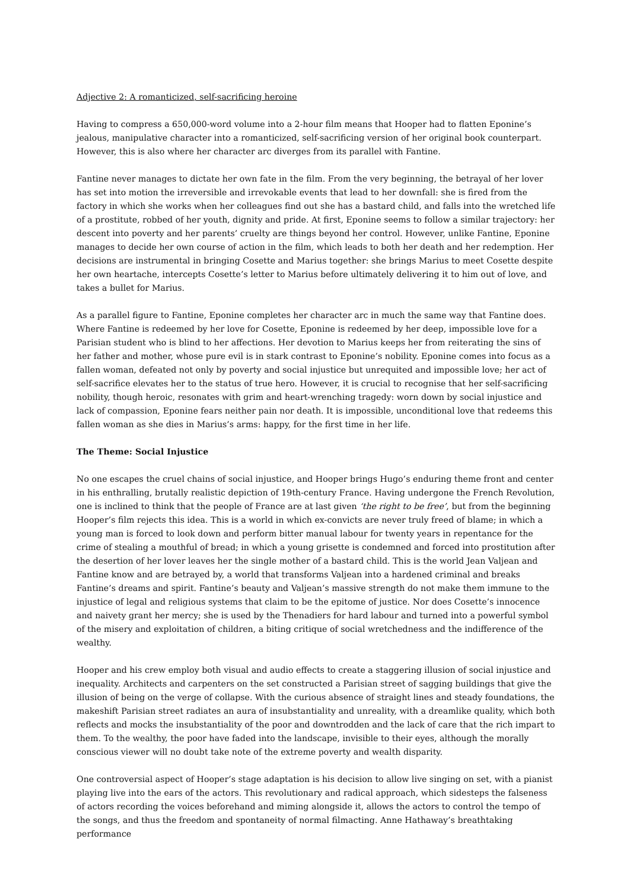Adjective 2: A romanticized, self-sacrificing heroine
Having to compress a 650,000-word volume into a 2-hour film means that Hooper had to flatten Eponine’s jealous, manipulative character into a romanticized, self-sacrificing version of her original book counterpart. However, this is also where her character arc diverges from its parallel with Fantine.
Fantine never manages to dictate her own fate in the film. From the very beginning, the betrayal of her lover has set into motion the irreversible and irrevokable events that lead to her downfall: she is fired from the factory in which she works when her colleagues find out she has a bastard child, and falls into the wretched life of a prostitute, robbed of her youth, dignity and pride. At first, Eponine seems to follow a similar trajectory: her descent into poverty and her parents’ cruelty are things beyond her control. However, unlike Fantine, Eponine manages to decide her own course of action in the film, which leads to both her death and her redemption. Her decisions are instrumental in bringing Cosette and Marius together: she brings Marius to meet Cosette despite her own heartache, intercepts Cosette’s letter to Marius before ultimately delivering it to him out of love, and takes a bullet for Marius.
As a parallel figure to Fantine, Eponine completes her character arc in much the same way that Fantine does. Where Fantine is redeemed by her love for Cosette, Eponine is redeemed by her deep, impossible love for a Parisian student who is blind to her affections. Her devotion to Marius keeps her from reiterating the sins of her father and mother, whose pure evil is in stark contrast to Eponine’s nobility. Eponine comes into focus as a fallen woman, defeated not only by poverty and social injustice but unrequited and impossible love; her act of self-sacrifice elevates her to the status of true hero. However, it is crucial to recognise that her self-sacrificing nobility, though heroic, resonates with grim and heart-wrenching tragedy: worn down by social injustice and lack of compassion, Eponine fears neither pain nor death. It is impossible, unconditional love that redeems this fallen woman as she dies in Marius’s arms: happy, for the first time in her life.
The Theme: Social Injustice
No one escapes the cruel chains of social injustice, and Hooper brings Hugo’s enduring theme front and center in his enthralling, brutally realistic depiction of 19th-century France. Having undergone the French Revolution, one is inclined to think that the people of France are at last given ‘the right to be free’, but from the beginning Hooper’s film rejects this idea. This is a world in which ex-convicts are never truly freed of blame; in which a young man is forced to look down and perform bitter manual labour for twenty years in repentance for the crime of stealing a mouthful of bread; in which a young grisette is condemned and forced into prostitution after the desertion of her lover leaves her the single mother of a bastard child. This is the world Jean Valjean and Fantine know and are betrayed by, a world that transforms Valjean into a hardened criminal and breaks Fantine’s dreams and spirit. Fantine’s beauty and Valjean’s massive strength do not make them immune to the injustice of legal and religious systems that claim to be the epitome of justice. Nor does Cosette’s innocence and naivety grant her mercy; she is used by the Thenadiers for hard labour and turned into a powerful symbol of the misery and exploitation of children, a biting critique of social wretchedness and the indifference of the wealthy.
Hooper and his crew employ both visual and audio effects to create a staggering illusion of social injustice and inequality. Architects and carpenters on the set constructed a Parisian street of sagging buildings that give the illusion of being on the verge of collapse. With the curious absence of straight lines and steady foundations, the makeshift Parisian street radiates an aura of insubstantiality and unreality, with a dreamlike quality, which both reflects and mocks the insubstantiality of the poor and downtrodden and the lack of care that the rich impart to them. To the wealthy, the poor have faded into the landscape, invisible to their eyes, although the morally conscious viewer will no doubt take note of the extreme poverty and wealth disparity.
One controversial aspect of Hooper’s stage adaptation is his decision to allow live singing on set, with a pianist playing live into the ears of the actors. This revolutionary and radical approach, which sidesteps the falseness of actors recording the voices beforehand and miming alongside it, allows the actors to control the tempo of the songs, and thus the freedom and spontaneity of normal filmacting. Anne Hathaway’s breathtaking performance